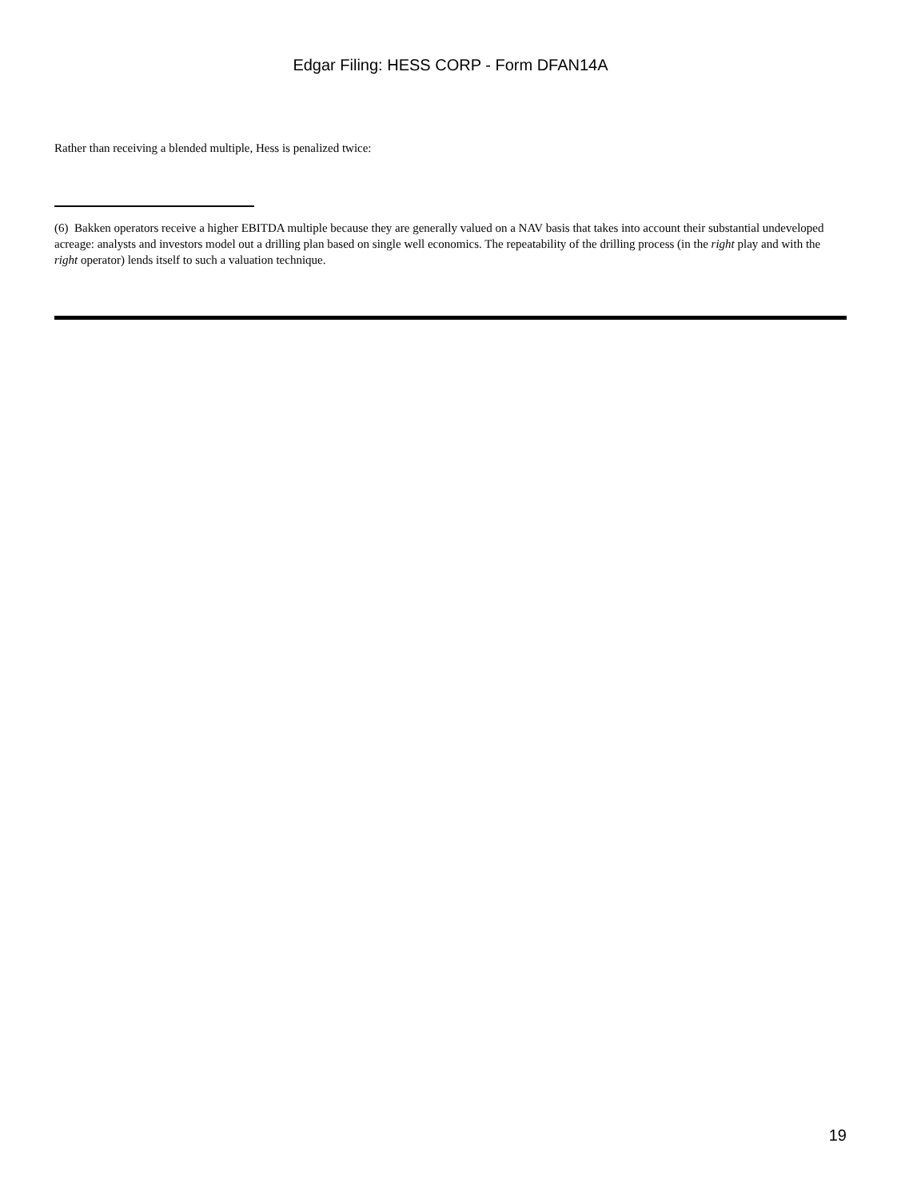Edgar Filing: HESS CORP - Form DFAN14A
Rather than receiving a blended multiple, Hess is penalized twice:
(6) Bakken operators receive a higher EBITDA multiple because they are generally valued on a NAV basis that takes into account their substantial undeveloped acreage: analysts and investors model out a drilling plan based on single well economics. The repeatability of the drilling process (in the right play and with the right operator) lends itself to such a valuation technique.
19